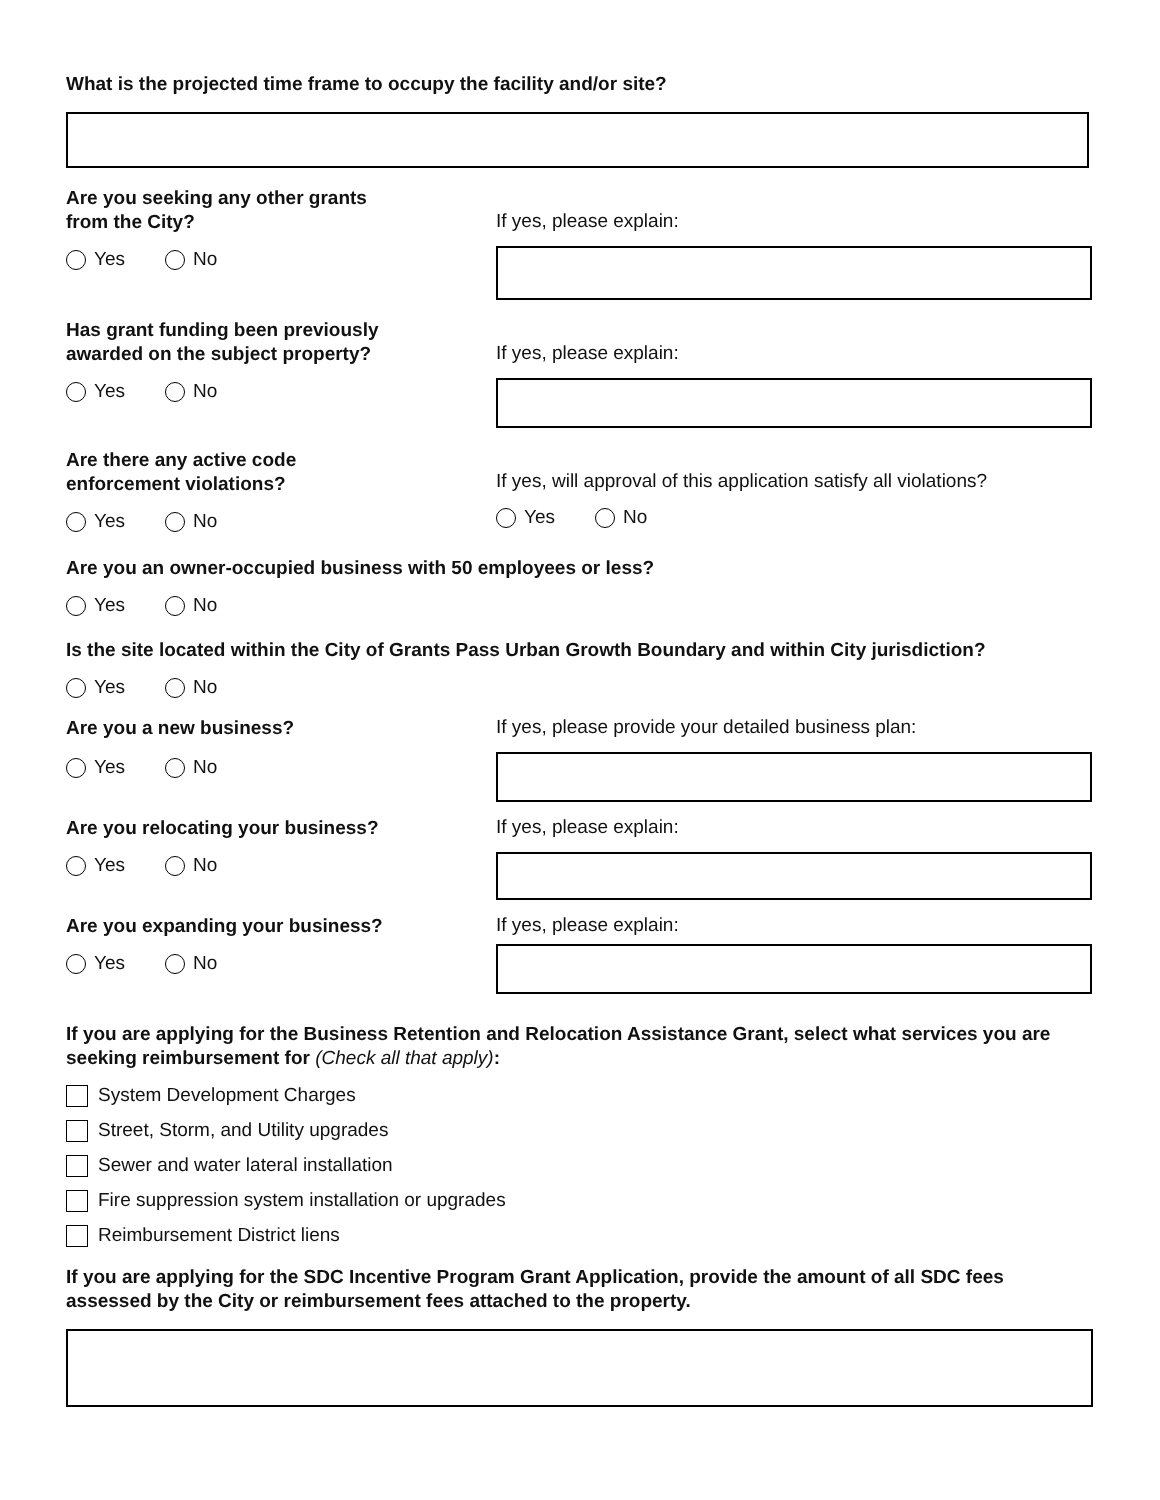What is the projected time frame to occupy the facility and/or site?
Are you seeking any other grants
from the City?
Yes No
If yes, please explain:
Has grant funding been previously
awarded on the subject property?
Yes No
If yes, please explain:
Are there any active code
enforcement violations?
Yes No
If yes, will approval of this application satisfy all violations?
Yes No
Are you an owner-occupied business with 50 employees or less?
Yes No
Is the site located within the City of Grants Pass Urban Growth Boundary and within City jurisdiction?
Yes No
Are you a new business?
Yes No
If yes, please provide your detailed business plan:
Are you relocating your business?
Yes No
If yes, please explain:
Are you expanding your business?
Yes No
If yes, please explain:
If you are applying for the Business Retention and Relocation Assistance Grant, select what services you are seeking reimbursement for (Check all that apply):
System Development Charges
Street, Storm, and Utility upgrades
Sewer and water lateral installation
Fire suppression system installation or upgrades
Reimbursement District liens
If you are applying for the SDC Incentive Program Grant Application, provide the amount of all SDC fees assessed by the City or reimbursement fees attached to the property.